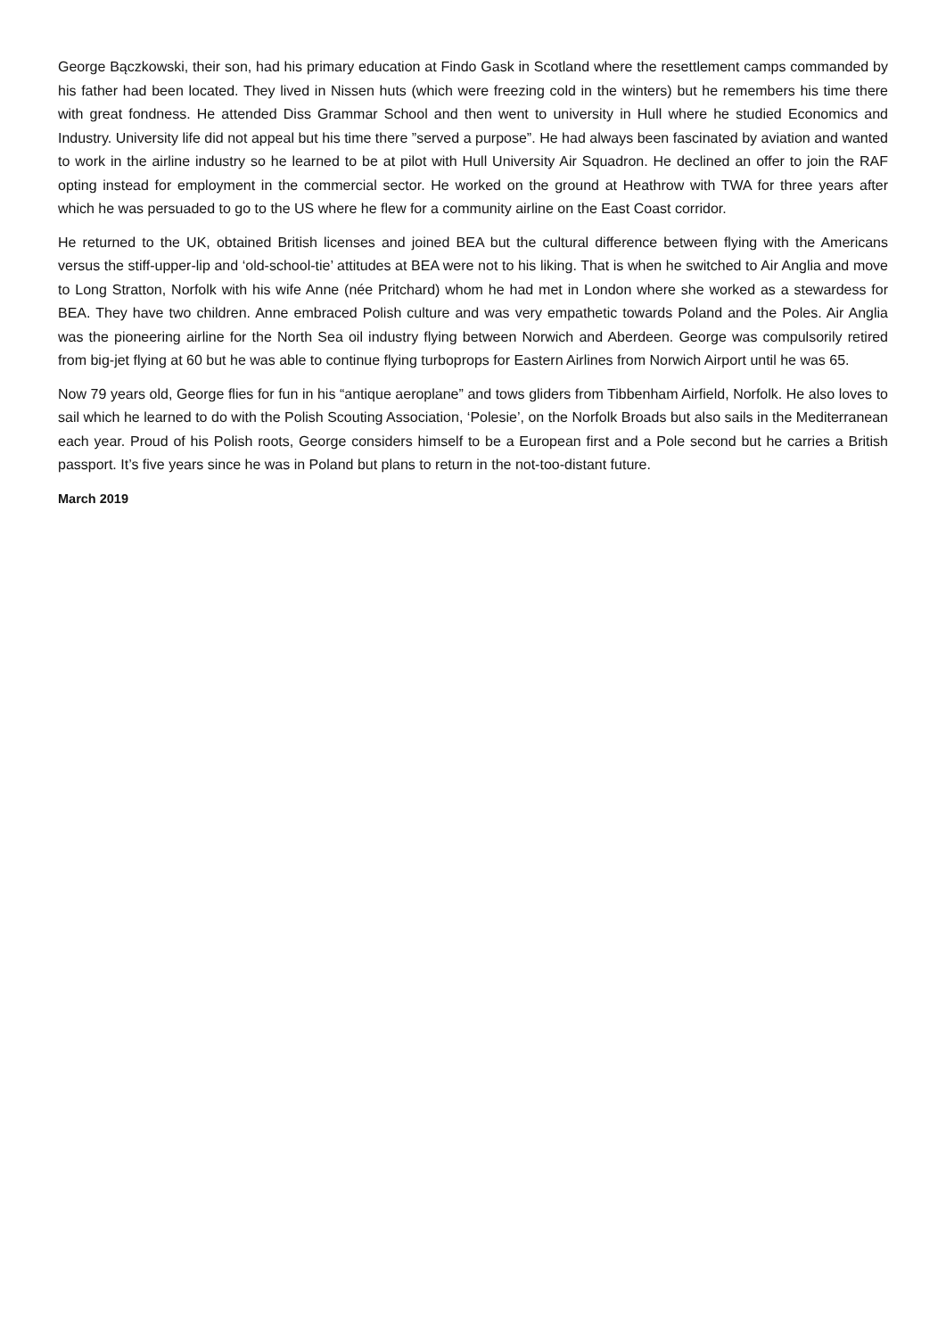George Bączkowski, their son, had his primary education at Findo Gask in Scotland where the resettlement camps commanded by his father had been located. They lived in Nissen huts (which were freezing cold in the winters) but he remembers his time there with great fondness. He attended Diss Grammar School and then went to university in Hull where he studied Economics and Industry. University life did not appeal but his time there ”served a purpose”. He had always been fascinated by aviation and wanted to work in the airline industry so he learned to be at pilot with Hull University Air Squadron. He declined an offer to join the RAF opting instead for employment in the commercial sector. He worked on the ground at Heathrow with TWA for three years after which he was persuaded to go to the US where he flew for a community airline on the East Coast corridor.
He returned to the UK, obtained British licenses and joined BEA but the cultural difference between flying with the Americans versus the stiff-upper-lip and ‘old-school-tie’ attitudes at BEA were not to his liking. That is when he switched to Air Anglia and move to Long Stratton, Norfolk with his wife Anne (née Pritchard) whom he had met in London where she worked as a stewardess for BEA. They have two children. Anne embraced Polish culture and was very empathetic towards Poland and the Poles. Air Anglia was the pioneering airline for the North Sea oil industry flying between Norwich and Aberdeen. George was compulsorily retired from big-jet flying at 60 but he was able to continue flying turboprops for Eastern Airlines from Norwich Airport until he was 65.
Now 79 years old, George flies for fun in his “antique aeroplane” and tows gliders from Tibbenham Airfield, Norfolk. He also loves to sail which he learned to do with the Polish Scouting Association, ‘Polesie’, on the Norfolk Broads but also sails in the Mediterranean each year. Proud of his Polish roots, George considers himself to be a European first and a Pole second but he carries a British passport. It’s five years since he was in Poland but plans to return in the not-too-distant future.
March 2019